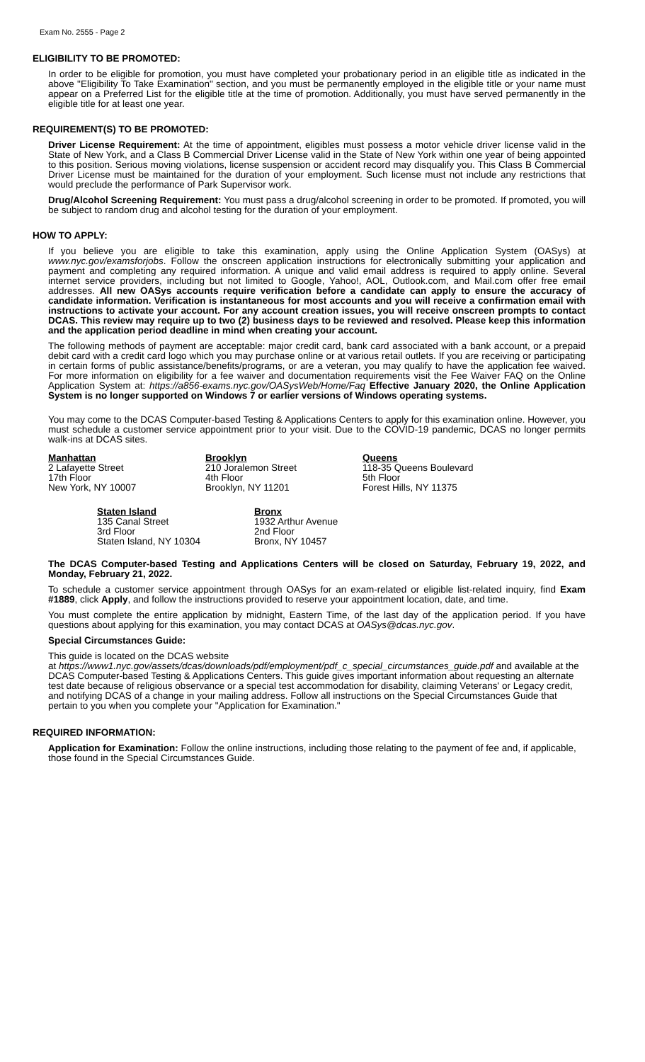Exam No. 2555 - Page 2
ELIGIBILITY TO BE PROMOTED:
In order to be eligible for promotion, you must have completed your probationary period in an eligible title as indicated in the above "Eligibility To Take Examination" section, and you must be permanently employed in the eligible title or your name must appear on a Preferred List for the eligible title at the time of promotion. Additionally, you must have served permanently in the eligible title for at least one year.
REQUIREMENT(S) TO BE PROMOTED:
Driver License Requirement: At the time of appointment, eligibles must possess a motor vehicle driver license valid in the State of New York, and a Class B Commercial Driver License valid in the State of New York within one year of being appointed to this position. Serious moving violations, license suspension or accident record may disqualify you. This Class B Commercial Driver License must be maintained for the duration of your employment. Such license must not include any restrictions that would preclude the performance of Park Supervisor work.
Drug/Alcohol Screening Requirement: You must pass a drug/alcohol screening in order to be promoted. If promoted, you will be subject to random drug and alcohol testing for the duration of your employment.
HOW TO APPLY:
If you believe you are eligible to take this examination, apply using the Online Application System (OASys) at www.nyc.gov/examsforjobs. Follow the onscreen application instructions for electronically submitting your application and payment and completing any required information. A unique and valid email address is required to apply online. Several internet service providers, including but not limited to Google, Yahoo!, AOL, Outlook.com, and Mail.com offer free email addresses. All new OASys accounts require verification before a candidate can apply to ensure the accuracy of candidate information. Verification is instantaneous for most accounts and you will receive a confirmation email with instructions to activate your account. For any account creation issues, you will receive onscreen prompts to contact DCAS. This review may require up to two (2) business days to be reviewed and resolved. Please keep this information and the application period deadline in mind when creating your account.
The following methods of payment are acceptable: major credit card, bank card associated with a bank account, or a prepaid debit card with a credit card logo which you may purchase online or at various retail outlets. If you are receiving or participating in certain forms of public assistance/benefits/programs, or are a veteran, you may qualify to have the application fee waived. For more information on eligibility for a fee waiver and documentation requirements visit the Fee Waiver FAQ on the Online Application System at: https://a856-exams.nyc.gov/OASysWeb/Home/Faq Effective January 2020, the Online Application System is no longer supported on Windows 7 or earlier versions of Windows operating systems.
You may come to the DCAS Computer-based Testing & Applications Centers to apply for this examination online. However, you must schedule a customer service appointment prior to your visit. Due to the COVID-19 pandemic, DCAS no longer permits walk-ins at DCAS sites.
Manhattan
2 Lafayette Street
17th Floor
New York, NY 10007
Brooklyn
210 Joralemon Street
4th Floor
Brooklyn, NY 11201
Queens
118-35 Queens Boulevard
5th Floor
Forest Hills, NY 11375
Staten Island
135 Canal Street
3rd Floor
Staten Island, NY 10304
Bronx
1932 Arthur Avenue
2nd Floor
Bronx, NY 10457
The DCAS Computer-based Testing and Applications Centers will be closed on Saturday, February 19, 2022, and Monday, February 21, 2022.
To schedule a customer service appointment through OASys for an exam-related or eligible list-related inquiry, find Exam #1889, click Apply, and follow the instructions provided to reserve your appointment location, date, and time.
You must complete the entire application by midnight, Eastern Time, of the last day of the application period. If you have questions about applying for this examination, you may contact DCAS at OASys@dcas.nyc.gov.
Special Circumstances Guide:
This guide is located on the DCAS website
at https://www1.nyc.gov/assets/dcas/downloads/pdf/employment/pdf_c_special_circumstances_guide.pdf and available at the DCAS Computer-based Testing & Applications Centers. This guide gives important information about requesting an alternate test date because of religious observance or a special test accommodation for disability, claiming Veterans' or Legacy credit, and notifying DCAS of a change in your mailing address. Follow all instructions on the Special Circumstances Guide that pertain to you when you complete your "Application for Examination."
REQUIRED INFORMATION:
Application for Examination: Follow the online instructions, including those relating to the payment of fee and, if applicable, those found in the Special Circumstances Guide.